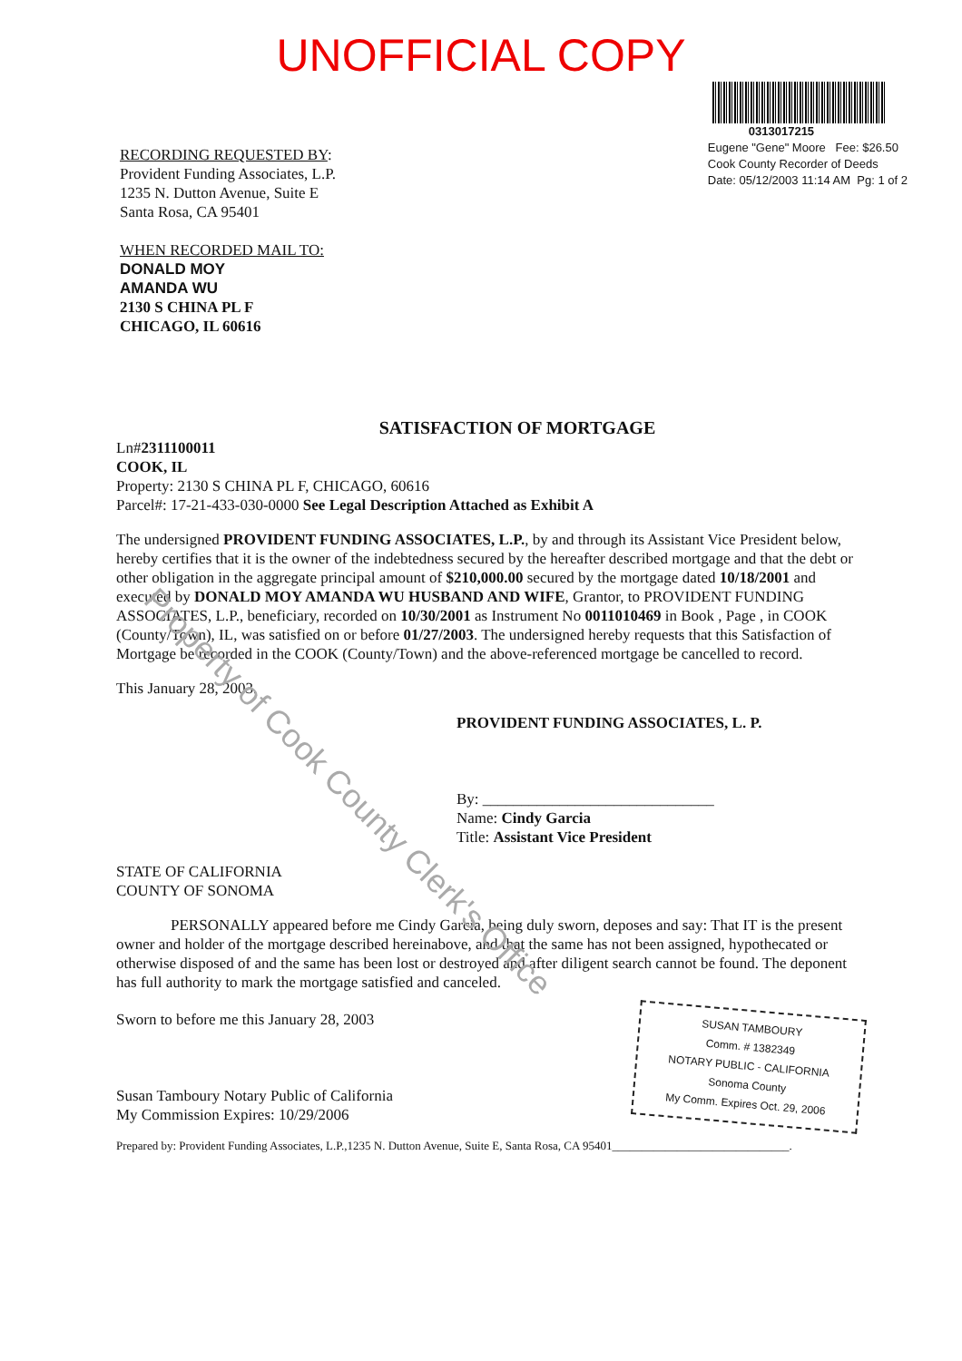UNOFFICIAL COPY
RECORDING REQUESTED BY:
Provident Funding Associates, L.P.
1235 N. Dutton Avenue, Suite E
Santa Rosa, CA 95401
WHEN RECORDED MAIL TO:
DONALD MOY
AMANDA WU
2130 S CHINA PL F
CHICAGO, IL 60616
0313017215
Eugene "Gene" Moore Fee: $26.50
Cook County Recorder of Deeds
Date: 05/12/2003 11:14 AM Pg: 1 of 2
SATISFACTION OF MORTGAGE
Ln#2311100011
COOK, IL
Property: 2130 S CHINA PL F, CHICAGO, 60616
Parcel#: 17-21-433-030-0000 See Legal Description Attached as Exhibit A
The undersigned PROVIDENT FUNDING ASSOCIATES, L.P., by and through its Assistant Vice President below, hereby certifies that it is the owner of the indebtedness secured by the hereafter described mortgage and that the debt or other obligation in the aggregate principal amount of $210,000.00 secured by the mortgage dated 10/18/2001 and executed by DONALD MOY AMANDA WU HUSBAND AND WIFE, Grantor, to PROVIDENT FUNDING ASSOCIATES, L.P., beneficiary, recorded on 10/30/2001 as Instrument No 0011010469 in Book , Page , in COOK (County/Town), IL, was satisfied on or before 01/27/2003. The undersigned hereby requests that this Satisfaction of Mortgage be recorded in the COOK (County/Town) and the above-referenced mortgage be cancelled to record.
This January 28, 2003.
PROVIDENT FUNDING ASSOCIATES, L. P.
By: ______________________________
Name: Cindy Garcia
Title: Assistant Vice President
STATE OF CALIFORNIA
COUNTY OF SONOMA
PERSONALLY appeared before me Cindy Garcia, being duly sworn, deposes and say: That IT is the present owner and holder of the mortgage described hereinabove, and that the same has not been assigned, hypothecated or otherwise disposed of and the same has been lost or destroyed and after diligent search cannot be found. The deponent has full authority to mark the mortgage satisfied and canceled.
Sworn to before me this January 28, 2003
Susan Tamboury Notary Public of California
My Commission Expires: 10/29/2006
SUSAN TAMBOURY
Comm. # 1382349
NOTARY PUBLIC - CALIFORNIA
Sonoma County
My Comm. Expires Oct. 29, 2006
Prepared by: Provident Funding Associates, L.P.,1235 N. Dutton Avenue, Suite E, Santa Rosa, CA 95401______________________________.
Property of Cook County Clerk's Office